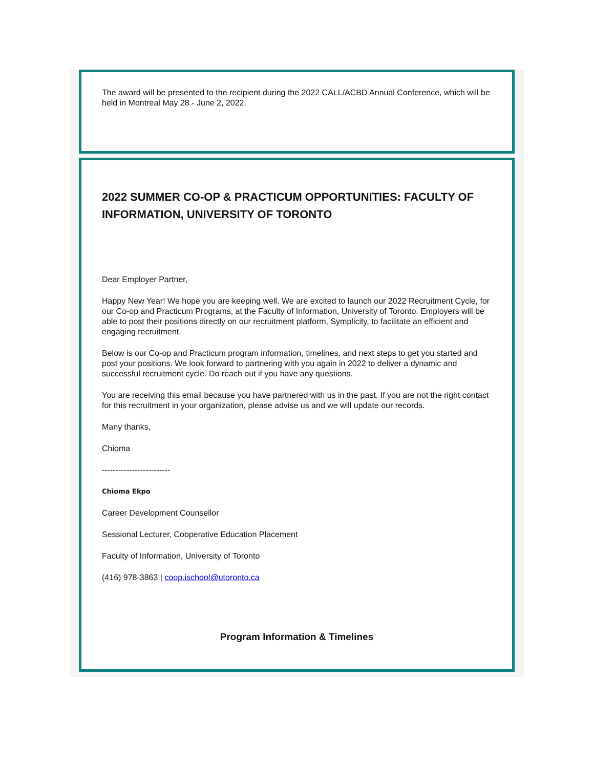The award will be presented to the recipient during the 2022 CALL/ACBD Annual Conference, which will be held in Montreal May 28 - June 2, 2022.
2022 SUMMER CO-OP & PRACTICUM OPPORTUNITIES: FACULTY OF INFORMATION, UNIVERSITY OF TORONTO
Dear Employer Partner,
Happy New Year! We hope you are keeping well. We are excited to launch our 2022 Recruitment Cycle, for our Co-op and Practicum Programs, at the Faculty of Information, University of Toronto. Employers will be able to post their positions directly on our recruitment platform, Symplicity, to facilitate an efficient and engaging recruitment.
Below is our Co-op and Practicum program information, timelines, and next steps to get you started and post your positions. We look forward to partnering with you again in 2022 to deliver a dynamic and successful recruitment cycle. Do reach out if you have any questions.
You are receiving this email because you have partnered with us in the past. If you are not the right contact for this recruitment in your organization, please advise us and we will update our records.
Many thanks,
Chioma
-------------------------
Chioma Ekpo
Career Development Counsellor
Sessional Lecturer, Cooperative Education Placement
Faculty of Information, University of Toronto
(416) 978-3863 | coop.ischool@utoronto.ca
Program Information & Timelines